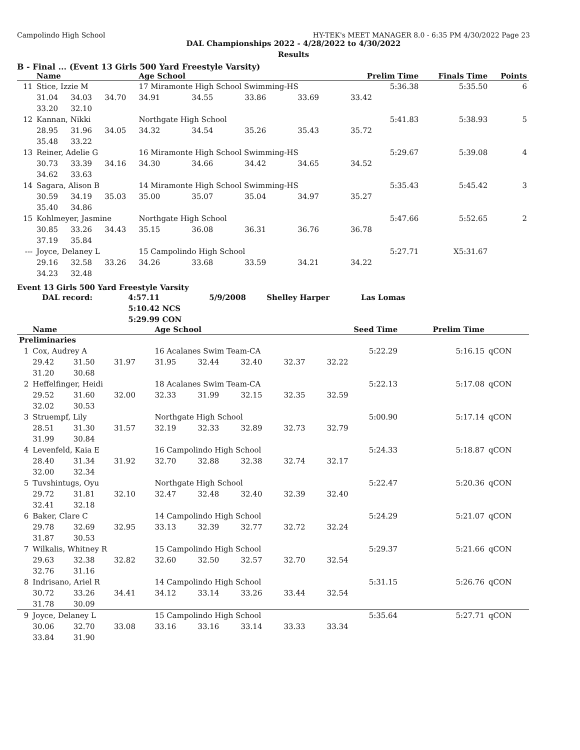Campolindo High School HY-TEK's MEET MANAGER 8.0 - 6:35 PM 4/30/2022 Page 23
DAL Championships 2022 - 4/28/2022 to 4/30/2022
Results
B - Final ... (Event 13 Girls 500 Yard Freestyle Varsity)
| | Name | | | Age School | | | | Prelim Time | Finals Time | Points |
| --- | --- | --- | --- | --- | --- | --- | --- | --- | --- | --- |
| 11 | Stice, Izzie M | | | 17 Miramonte High School Swimming-HS | | | | 5:36.38 | 5:35.50 | 6 |
| | 31.04 | 34.03 | 34.70 | 34.91 | 34.55 | 33.86 | 33.69 | 33.42 | | |
| | 33.20 | 32.10 | | | | | | | | |
| 12 | Kannan, Nikki | | | Northgate High School | | | | 5:41.83 | 5:38.93 | 5 |
| | 28.95 | 31.96 | 34.05 | 34.32 | 34.54 | 35.26 | 35.43 | 35.72 | | |
| | 35.48 | 33.22 | | | | | | | | |
| 13 | Reiner, Adelie G | | | 16 Miramonte High School Swimming-HS | | | | 5:29.67 | 5:39.08 | 4 |
| | 30.73 | 33.39 | 34.16 | 34.30 | 34.66 | 34.42 | 34.65 | 34.52 | | |
| | 34.62 | 33.63 | | | | | | | | |
| 14 | Sagara, Alison B | | | 14 Miramonte High School Swimming-HS | | | | 5:35.43 | 5:45.42 | 3 |
| | 30.59 | 34.19 | 35.03 | 35.00 | 35.07 | 35.04 | 34.97 | 35.27 | | |
| | 35.40 | 34.86 | | | | | | | | |
| 15 | Kohlmeyer, Jasmine | | | Northgate High School | | | | 5:47.66 | 5:52.65 | 2 |
| | 30.85 | 33.26 | 34.43 | 35.15 | 36.08 | 36.31 | 36.76 | 36.78 | | |
| | 37.19 | 35.84 | | | | | | | | |
| --- | Joyce, Delaney L | | | 15 Campolindo High School | | | | 5:27.71 | X5:31.67 | |
| | 29.16 | 32.58 | 33.26 | 34.26 | 33.68 | 33.59 | 34.21 | 34.22 | | |
| | 34.23 | 32.48 | | | | | | | | |
Event 13 Girls 500 Yard Freestyle Varsity
| DAL record: | 4:57.11 | 5/9/2008 | Shelley Harper | Las Lomas |
| | 5:10.42 NCS | | | |
| | 5:29.99 CON | | | |
| | Name | | | Age School | | | | Seed Time | Prelim Time | |
| --- | --- | --- | --- | --- | --- | --- | --- | --- | --- | --- |
| Preliminaries | | | | | | | | | | |
| 1 | Cox, Audrey A | | | 16 Acalanes Swim Team-CA | | | | 5:22.29 | 5:16.15 | qCON |
| | 29.42 | 31.50 | 31.97 | 31.95 | 32.44 | 32.40 | 32.37 | 32.22 | | |
| | 31.20 | 30.68 | | | | | | | | |
| 2 | Heffelfinger, Heidi | | | 18 Acalanes Swim Team-CA | | | | 5:22.13 | 5:17.08 | qCON |
| | 29.52 | 31.60 | 32.00 | 32.33 | 31.99 | 32.15 | 32.35 | 32.59 | | |
| | 32.02 | 30.53 | | | | | | | | |
| 3 | Struempf, Lily | | | Northgate High School | | | | 5:00.90 | 5:17.14 | qCON |
| | 28.51 | 31.30 | 31.57 | 32.19 | 32.33 | 32.89 | 32.73 | 32.79 | | |
| | 31.99 | 30.84 | | | | | | | | |
| 4 | Levenfeld, Kaia E | | | 16 Campolindo High School | | | | 5:24.33 | 5:18.87 | qCON |
| | 28.40 | 31.34 | 31.92 | 32.70 | 32.88 | 32.38 | 32.74 | 32.17 | | |
| | 32.00 | 32.34 | | | | | | | | |
| 5 | Tuvshintugs, Oyu | | | Northgate High School | | | | 5:22.47 | 5:20.36 | qCON |
| | 29.72 | 31.81 | 32.10 | 32.47 | 32.48 | 32.40 | 32.39 | 32.40 | | |
| | 32.41 | 32.18 | | | | | | | | |
| 6 | Baker, Clare C | | | 14 Campolindo High School | | | | 5:24.29 | 5:21.07 | qCON |
| | 29.78 | 32.69 | 32.95 | 33.13 | 32.39 | 32.77 | 32.72 | 32.24 | | |
| | 31.87 | 30.53 | | | | | | | | |
| 7 | Wilkalis, Whitney R | | | 15 Campolindo High School | | | | 5:29.37 | 5:21.66 | qCON |
| | 29.63 | 32.38 | 32.82 | 32.60 | 32.50 | 32.57 | 32.70 | 32.54 | | |
| | 32.76 | 31.16 | | | | | | | | |
| 8 | Indrisano, Ariel R | | | 14 Campolindo High School | | | | 5:31.15 | 5:26.76 | qCON |
| | 30.72 | 33.26 | 34.41 | 34.12 | 33.14 | 33.26 | 33.44 | 32.54 | | |
| | 31.78 | 30.09 | | | | | | | | |
| 9 | Joyce, Delaney L | | | 15 Campolindo High School | | | | 5:35.64 | 5:27.71 | qCON |
| | 30.06 | 32.70 | 33.08 | 33.16 | 33.16 | 33.14 | 33.33 | 33.34 | | |
| | 33.84 | 31.90 | | | | | | | | |